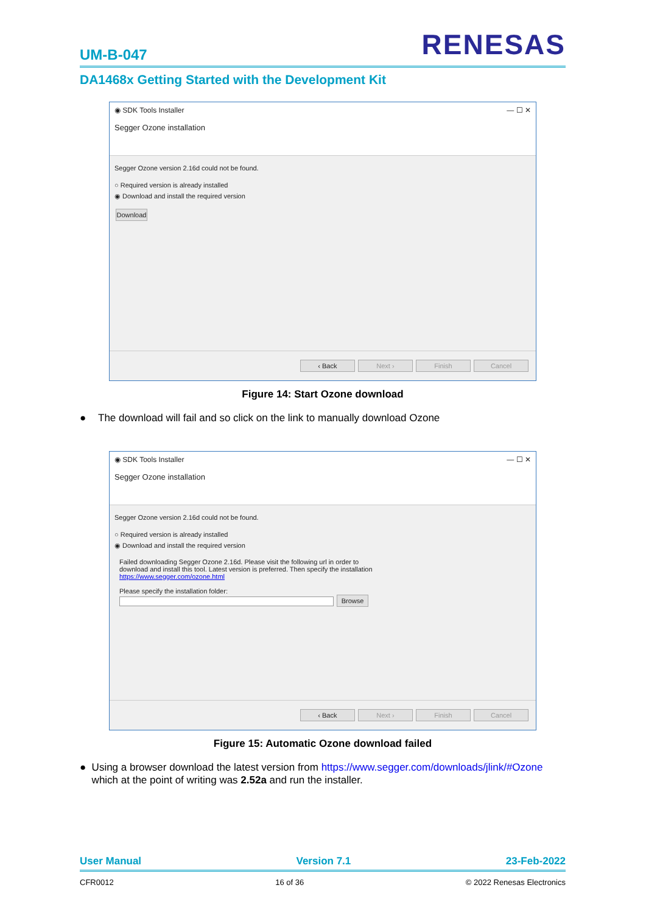UM-B-047
RENESAS
DA1468x Getting Started with the Development Kit
◉ SDK Tools Installer — ☐ ✕
Segger Ozone installation
Segger Ozone version 2.16d could not be found.
○ Required version is already installed
◉ Download and install the required version
Download
‹ Back Next › Finish Cancel
Figure 14: Start Ozone download
● The download will fail and so click on the link to manually download Ozone
◉ SDK Tools Installer — ☐ ✕
Segger Ozone installation
Segger Ozone version 2.16d could not be found.
○ Required version is already installed
◉ Download and install the required version
Failed downloading Segger Ozone 2.16d. Please visit the following url in order to
download and install this tool. Latest version is preferred. Then specify the installation
https://www.segger.com/ozone.html
Please specify the installation folder:
Browse
‹ Back Next › Finish Cancel
Figure 15: Automatic Ozone download failed
● Using a browser download the latest version from https://www.segger.com/downloads/jlink/#Ozone which at the point of writing was 2.52a and run the installer.
User Manual Version 7.1 23-Feb-2022
CFR0012 16 of 36 © 2022 Renesas Electronics